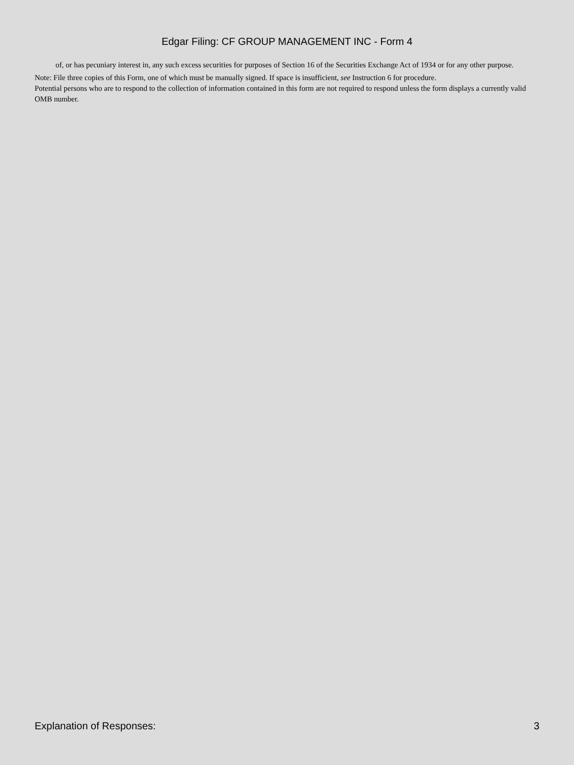Edgar Filing: CF GROUP MANAGEMENT INC - Form 4
of, or has pecuniary interest in, any such excess securities for purposes of Section 16 of the Securities Exchange Act of 1934 or for any other purpose.
Note: File three copies of this Form, one of which must be manually signed. If space is insufficient, see Instruction 6 for procedure.
Potential persons who are to respond to the collection of information contained in this form are not required to respond unless the form displays a currently valid OMB number.
Explanation of Responses: 3